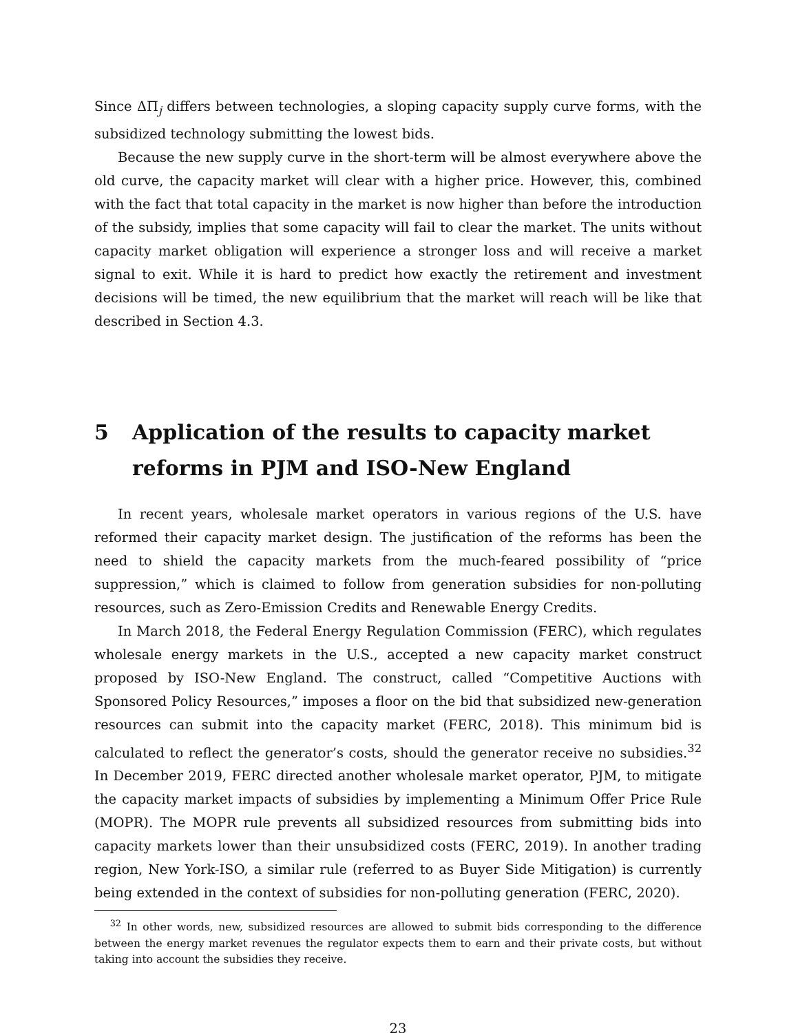Since ΔΠ<sub>j</sub> differs between technologies, a sloping capacity supply curve forms, with the subsidized technology submitting the lowest bids.
Because the new supply curve in the short-term will be almost everywhere above the old curve, the capacity market will clear with a higher price. However, this, combined with the fact that total capacity in the market is now higher than before the introduction of the subsidy, implies that some capacity will fail to clear the market. The units without capacity market obligation will experience a stronger loss and will receive a market signal to exit. While it is hard to predict how exactly the retirement and investment decisions will be timed, the new equilibrium that the market will reach will be like that described in Section 4.3.
5 Application of the results to capacity market reforms in PJM and ISO-New England
In recent years, wholesale market operators in various regions of the U.S. have reformed their capacity market design. The justification of the reforms has been the need to shield the capacity markets from the much-feared possibility of “price suppression,” which is claimed to follow from generation subsidies for non-polluting resources, such as Zero-Emission Credits and Renewable Energy Credits.
In March 2018, the Federal Energy Regulation Commission (FERC), which regulates wholesale energy markets in the U.S., accepted a new capacity market construct proposed by ISO-New England. The construct, called “Competitive Auctions with Sponsored Policy Resources,” imposes a floor on the bid that subsidized new-generation resources can submit into the capacity market (FERC, 2018). This minimum bid is calculated to reflect the generator’s costs, should the generator receive no subsidies.<sup>32</sup> In December 2019, FERC directed another wholesale market operator, PJM, to mitigate the capacity market impacts of subsidies by implementing a Minimum Offer Price Rule (MOPR). The MOPR rule prevents all subsidized resources from submitting bids into capacity markets lower than their unsubsidized costs (FERC, 2019). In another trading region, New York-ISO, a similar rule (referred to as Buyer Side Mitigation) is currently being extended in the context of subsidies for non-polluting generation (FERC, 2020).
<sup>32</sup> In other words, new, subsidized resources are allowed to submit bids corresponding to the difference between the energy market revenues the regulator expects them to earn and their private costs, but without taking into account the subsidies they receive.
23